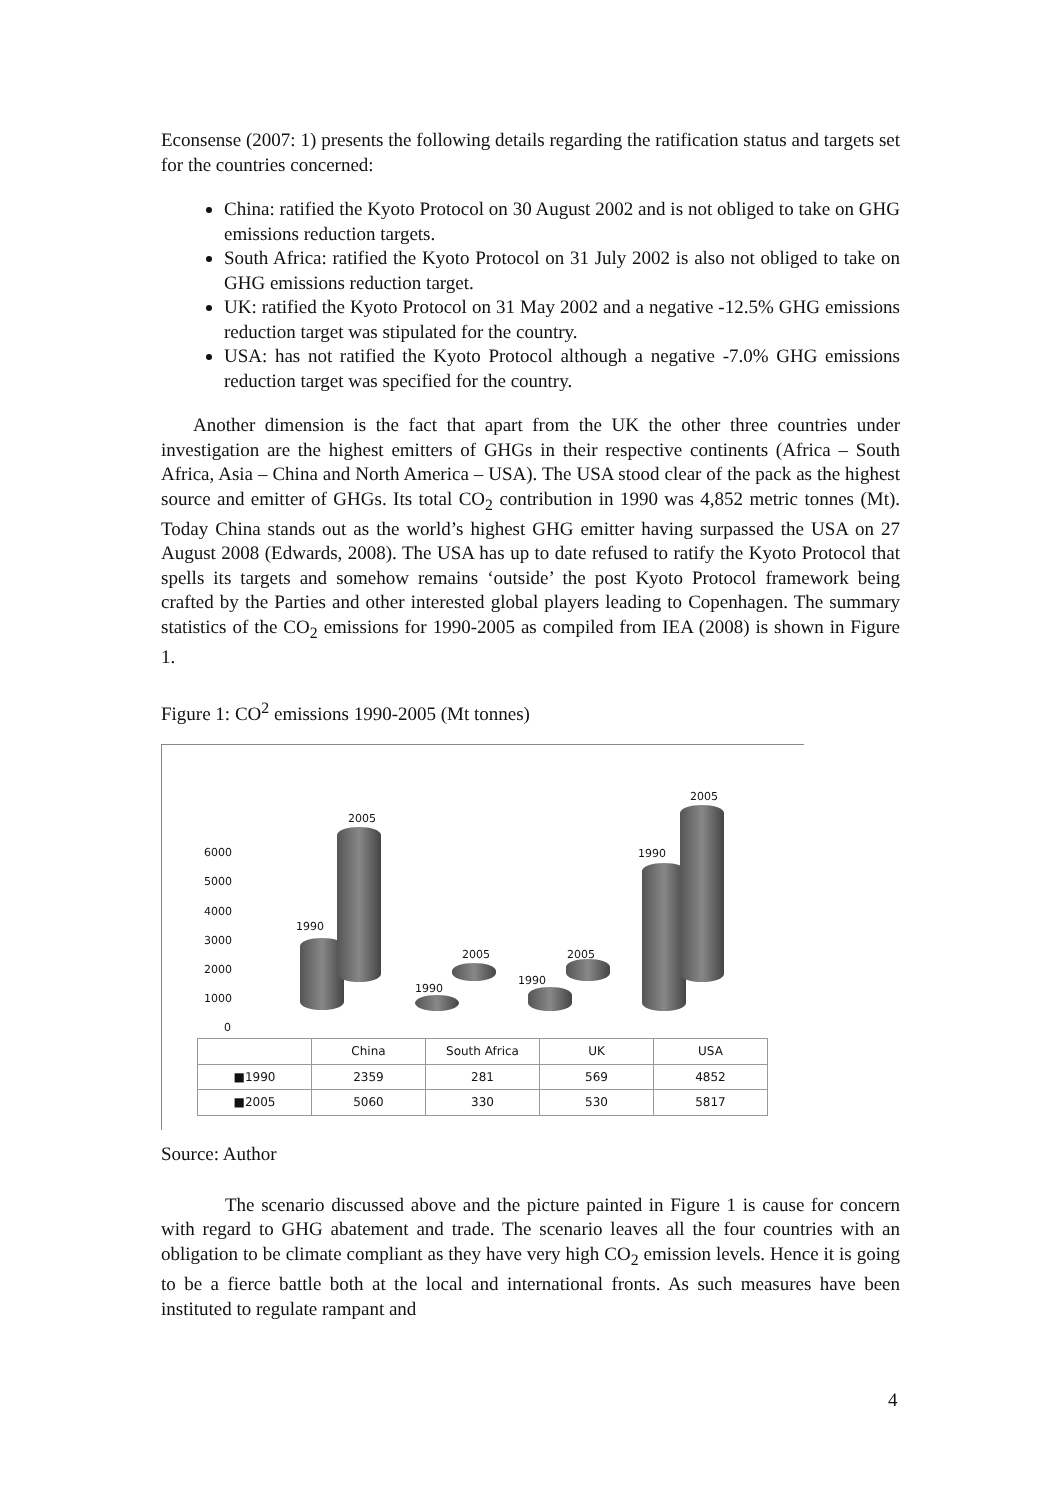Econsense (2007: 1) presents the following details regarding the ratification status and targets set for the countries concerned:
China: ratified the Kyoto Protocol on 30 August 2002 and is not obliged to take on GHG emissions reduction targets.
South Africa: ratified the Kyoto Protocol on 31 July 2002 is also not obliged to take on GHG emissions reduction target.
UK: ratified the Kyoto Protocol on 31 May 2002 and a negative -12.5% GHG emissions reduction target was stipulated for the country.
USA: has not ratified the Kyoto Protocol although a negative -7.0% GHG emissions reduction target was specified for the country.
Another dimension is the fact that apart from the UK the other three countries under investigation are the highest emitters of GHGs in their respective continents (Africa – South Africa, Asia – China and North America – USA). The USA stood clear of the pack as the highest source and emitter of GHGs. Its total CO<sub>2</sub> contribution in 1990 was 4,852 metric tonnes (Mt). Today China stands out as the world’s highest GHG emitter having surpassed the USA on 27 August 2008 (Edwards, 2008). The USA has up to date refused to ratify the Kyoto Protocol that spells its targets and somehow remains ‘outside’ the post Kyoto Protocol framework being crafted by the Parties and other interested global players leading to Copenhagen. The summary statistics of the CO<sub>2</sub> emissions for 1990-2005 as compiled from IEA (2008) is shown in Figure 1.
Figure 1: CO<sup>2</sup> emissions 1990-2005 (Mt tonnes)
6000
5000
4000
3000
2000
1000
0
1990
2005
1990
2005
1990
2005
1990
2005
| | China | South Africa | UK | USA |
| --- | --- | --- | --- | --- |
| ■1990 | 2359 | 281 | 569 | 4852 |
| ■2005 | 5060 | 330 | 530 | 5817 |
Source: Author
The scenario discussed above and the picture painted in Figure 1 is cause for concern with regard to GHG abatement and trade. The scenario leaves all the four countries with an obligation to be climate compliant as they have very high CO<sub>2</sub> emission levels. Hence it is going to be a fierce battle both at the local and international fronts. As such measures have been instituted to regulate rampant and
4